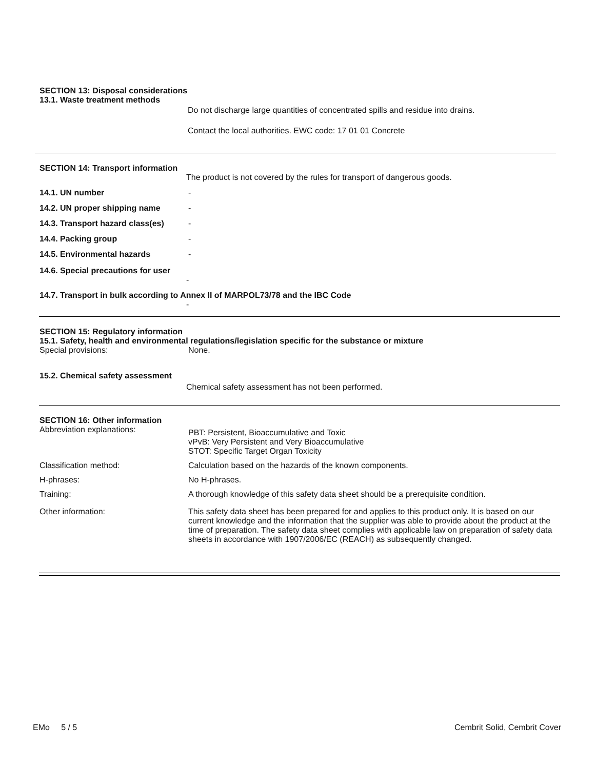SECTION 13: Disposal considerations
13.1. Waste treatment methods
Do not discharge large quantities of concentrated spills and residue into drains.
Contact the local authorities. EWC code: 17 01 01 Concrete
SECTION 14: Transport information
The product is not covered by the rules for transport of dangerous goods.
14.1. UN number -
14.2. UN proper shipping name -
14.3. Transport hazard class(es)
-
14.4. Packing group -
14.5. Environmental hazards -
14.6. Special precautions for user
-
14.7. Transport in bulk according to Annex II of MARPOL73/78 and the IBC Code
-
SECTION 15: Regulatory information
15.1. Safety, health and environmental regulations/legislation specific for the substance or mixture
Special provisions: None.
15.2. Chemical safety assessment
Chemical safety assessment has not been performed.
SECTION 16: Other information
Abbreviation explanations:
PBT: Persistent, Bioaccumulative and Toxic
vPvB: Very Persistent and Very Bioaccumulative
STOT: Specific Target Organ Toxicity
Classification method: Calculation based on the hazards of the known components.
H-phrases: No H-phrases.
Training: A thorough knowledge of this safety data sheet should be a prerequisite condition.
Other information: This safety data sheet has been prepared for and applies to this product only. It is based on our current knowledge and the information that the supplier was able to provide about the product at the time of preparation. The safety data sheet complies with applicable law on preparation of safety data sheets in accordance with 1907/2006/EC (REACH) as subsequently changed.
EMo 5 / 5
Cembrit Solid, Cembrit Cover